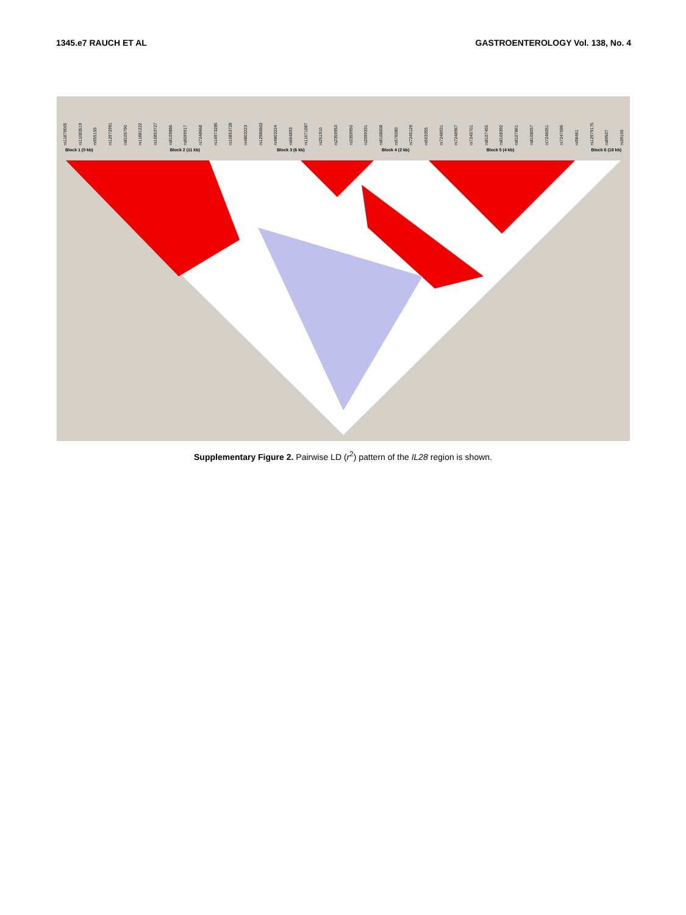1345.e7 RAUCH ET AL GASTROENTEROLOGY Vol. 138, No. 4
rs11879005 rs11083519 rs955155 rs12972991 rs8105790 rs11881222 rs10853727 rs8109886 rs8099917 rs7248668 rs16973285 rs10853728 rs4803223 rs12980602 rs4803224 rs664893 rs11671087 rs251910 rs2359953 rs2359950 rs2099331 rs8108008 rs576080 rs7245129 rs503355 rs7248931 rs7248967 rs7245701 rs8107455 rs8108392 rs8107861 rs8108057 rs7246051 rs7247086 rs98461 rs12979175 rs89507 rs39100
Block 1 (0 kb) Block 2 (11 kb) Block 3 (6 kb) Block 4 (2 kb) Block 5 (4 kb) Block 6 (18 kb)
Supplementary Figure 2. Pairwise LD (r<sup>2</sup>) pattern of the IL28 region is shown.